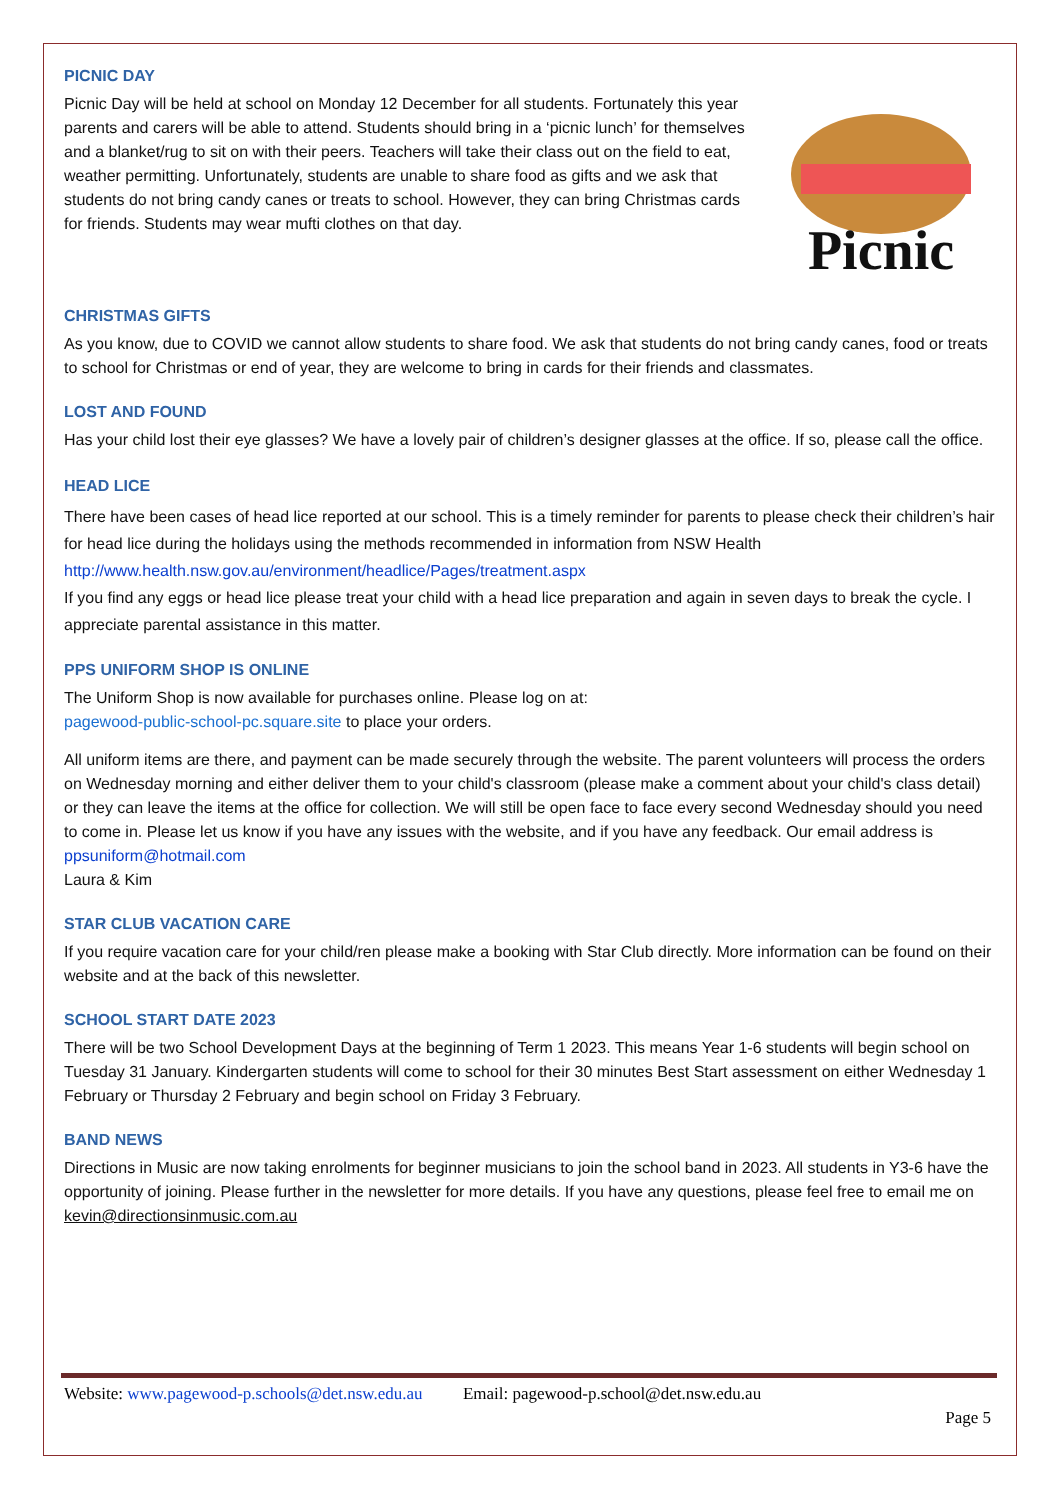Picnic
PICNIC DAY
Picnic Day will be held at school on Monday 12 December for all students. Fortunately this year parents and carers will be able to attend. Students should bring in a ‘picnic lunch’ for themselves and a blanket/rug to sit on with their peers. Teachers will take their class out on the field to eat, weather permitting. Unfortunately, students are unable to share food as gifts and we ask that students do not bring candy canes or treats to school. However, they can bring Christmas cards for friends. Students may wear mufti clothes on that day.
CHRISTMAS GIFTS
As you know, due to COVID we cannot allow students to share food. We ask that students do not bring candy canes, food or treats to school for Christmas or end of year, they are welcome to bring in cards for their friends and classmates.
LOST AND FOUND
Has your child lost their eye glasses? We have a lovely pair of children’s designer glasses at the office. If so, please call the office.
HEAD LICE
There have been cases of head lice reported at our school. This is a timely reminder for parents to please check their children’s hair for head lice during the holidays using the methods recommended in information from NSW Health http://www.health.nsw.gov.au/environment/headlice/Pages/treatment.aspx
If you find any eggs or head lice please treat your child with a head lice preparation and again in seven days to break the cycle. I appreciate parental assistance in this matter.
PPS UNIFORM SHOP IS ONLINE
The Uniform Shop is now available for purchases online. Please log on at:
pagewood-public-school-pc.square.site to place your orders.
All uniform items are there, and payment can be made securely through the website. The parent volunteers will process the orders on Wednesday morning and either deliver them to your child's classroom (please make a comment about your child's class detail) or they can leave the items at the office for collection. We will still be open face to face every second Wednesday should you need to come in. Please let us know if you have any issues with the website, and if you have any feedback. Our email address is ppsuniform@hotmail.com
Laura & Kim
STAR CLUB VACATION CARE
If you require vacation care for your child/ren please make a booking with Star Club directly. More information can be found on their website and at the back of this newsletter.
SCHOOL START DATE 2023
There will be two School Development Days at the beginning of Term 1 2023. This means Year 1-6 students will begin school on Tuesday 31 January. Kindergarten students will come to school for their 30 minutes Best Start assessment on either Wednesday 1 February or Thursday 2 February and begin school on Friday 3 February.
BAND NEWS
Directions in Music are now taking enrolments for beginner musicians to join the school band in 2023. All students in Y3-6 have the opportunity of joining. Please further in the newsletter for more details. If you have any questions, please feel free to email me on kevin@directionsinmusic.com.au
Website: www.pagewood-p.schools@det.nsw.edu.au Email: pagewood-p.school@det.nsw.edu.au
Page 5